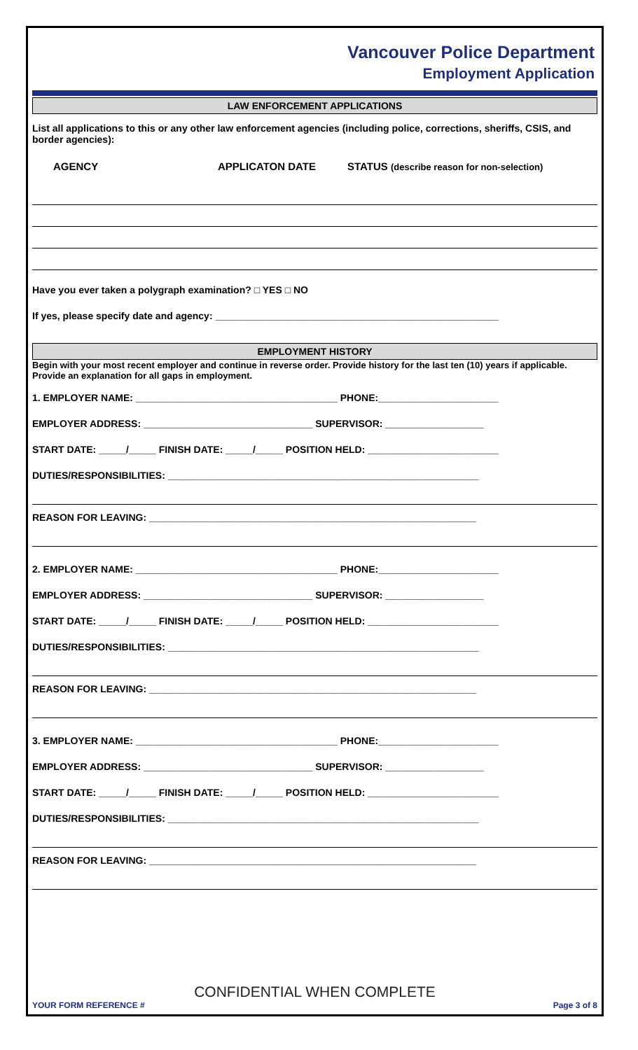Vancouver Police Department
Employment Application
LAW ENFORCEMENT APPLICATIONS
List all applications to this or any other law enforcement agencies (including police, corrections, sheriffs, CSIS, and border agencies):
AGENCY APPLICATON DATE STATUS (describe reason for non-selection)
Have you ever taken a polygraph examination? □ YES □ NO
If yes, please specify date and agency: ____________________________________________________
EMPLOYMENT HISTORY
Begin with your most recent employer and continue in reverse order. Provide history for the last ten (10) years if applicable. Provide an explanation for all gaps in employment.
1. EMPLOYER NAME: _____________________________________ PHONE:______________________
EMPLOYER ADDRESS: _______________________________ SUPERVISOR: __________________
START DATE: _____/_____ FINISH DATE: _____/_____ POSITION HELD: ________________________
DUTIES/RESPONSIBILITIES: _________________________________________________________
REASON FOR LEAVING: ____________________________________________________________
2. EMPLOYER NAME: _____________________________________ PHONE:______________________
EMPLOYER ADDRESS: _______________________________ SUPERVISOR: __________________
START DATE: _____/_____ FINISH DATE: _____/_____ POSITION HELD: ________________________
DUTIES/RESPONSIBILITIES: _________________________________________________________
REASON FOR LEAVING: ____________________________________________________________
3. EMPLOYER NAME: _____________________________________ PHONE:______________________
EMPLOYER ADDRESS: _______________________________ SUPERVISOR: __________________
START DATE: _____/_____ FINISH DATE: _____/_____ POSITION HELD: ________________________
DUTIES/RESPONSIBILITIES: _________________________________________________________
REASON FOR LEAVING: ____________________________________________________________
CONFIDENTIAL WHEN COMPLETE
YOUR FORM REFERENCE # Page 3 of 8